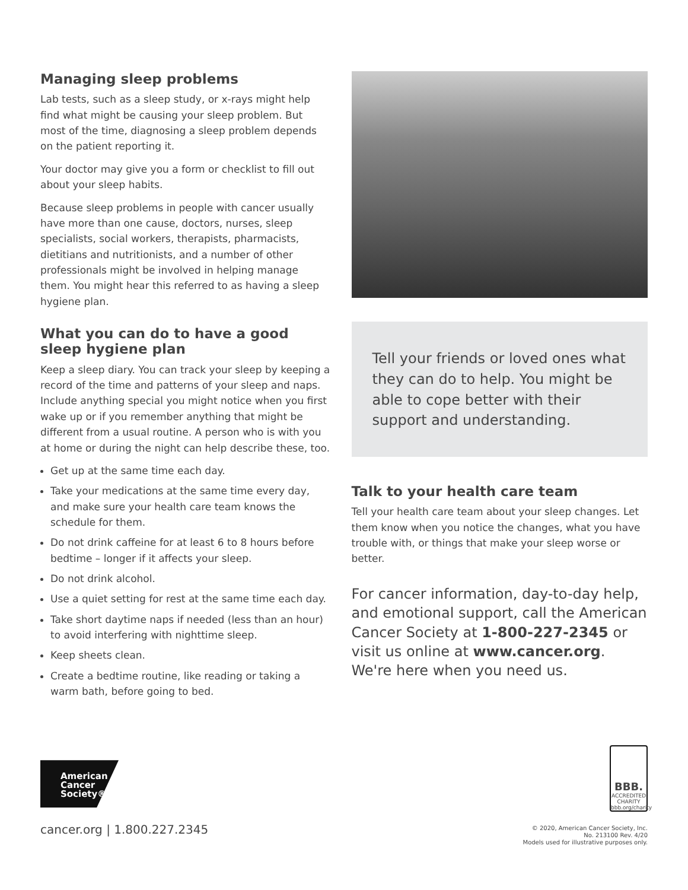Managing sleep problems
Lab tests, such as a sleep study, or x-rays might help find what might be causing your sleep problem. But most of the time, diagnosing a sleep problem depends on the patient reporting it.
Your doctor may give you a form or checklist to fill out about your sleep habits.
Because sleep problems in people with cancer usually have more than one cause, doctors, nurses, sleep specialists, social workers, therapists, pharmacists, dietitians and nutritionists, and a number of other professionals might be involved in helping manage them. You might hear this referred to as having a sleep hygiene plan.
What you can do to have a good sleep hygiene plan
Keep a sleep diary. You can track your sleep by keeping a record of the time and patterns of your sleep and naps. Include anything special you might notice when you first wake up or if you remember anything that might be different from a usual routine. A person who is with you at home or during the night can help describe these, too.
Get up at the same time each day.
Take your medications at the same time every day, and make sure your health care team knows the schedule for them.
Do not drink caffeine for at least 6 to 8 hours before bedtime – longer if it affects your sleep.
Do not drink alcohol.
Use a quiet setting for rest at the same time each day.
Take short daytime naps if needed (less than an hour) to avoid interfering with nighttime sleep.
Keep sheets clean.
Create a bedtime routine, like reading or taking a warm bath, before going to bed.
Tell your friends or loved ones what they can do to help. You might be able to cope better with their support and understanding.
Talk to your health care team
Tell your health care team about your sleep changes. Let them know when you notice the changes, what you have trouble with, or things that make your sleep worse or better.
For cancer information, day-to-day help, and emotional support, call the American Cancer Society at 1-800-227-2345 or visit us online at www.cancer.org. We're here when you need us.
American
Cancer
Society®
cancer.org | 1.800.227.2345
BBB.
ACCREDITED CHARITY
bbb.org/charity
© 2020, American Cancer Society, Inc.
No. 213100 Rev. 4/20
Models used for illustrative purposes only.